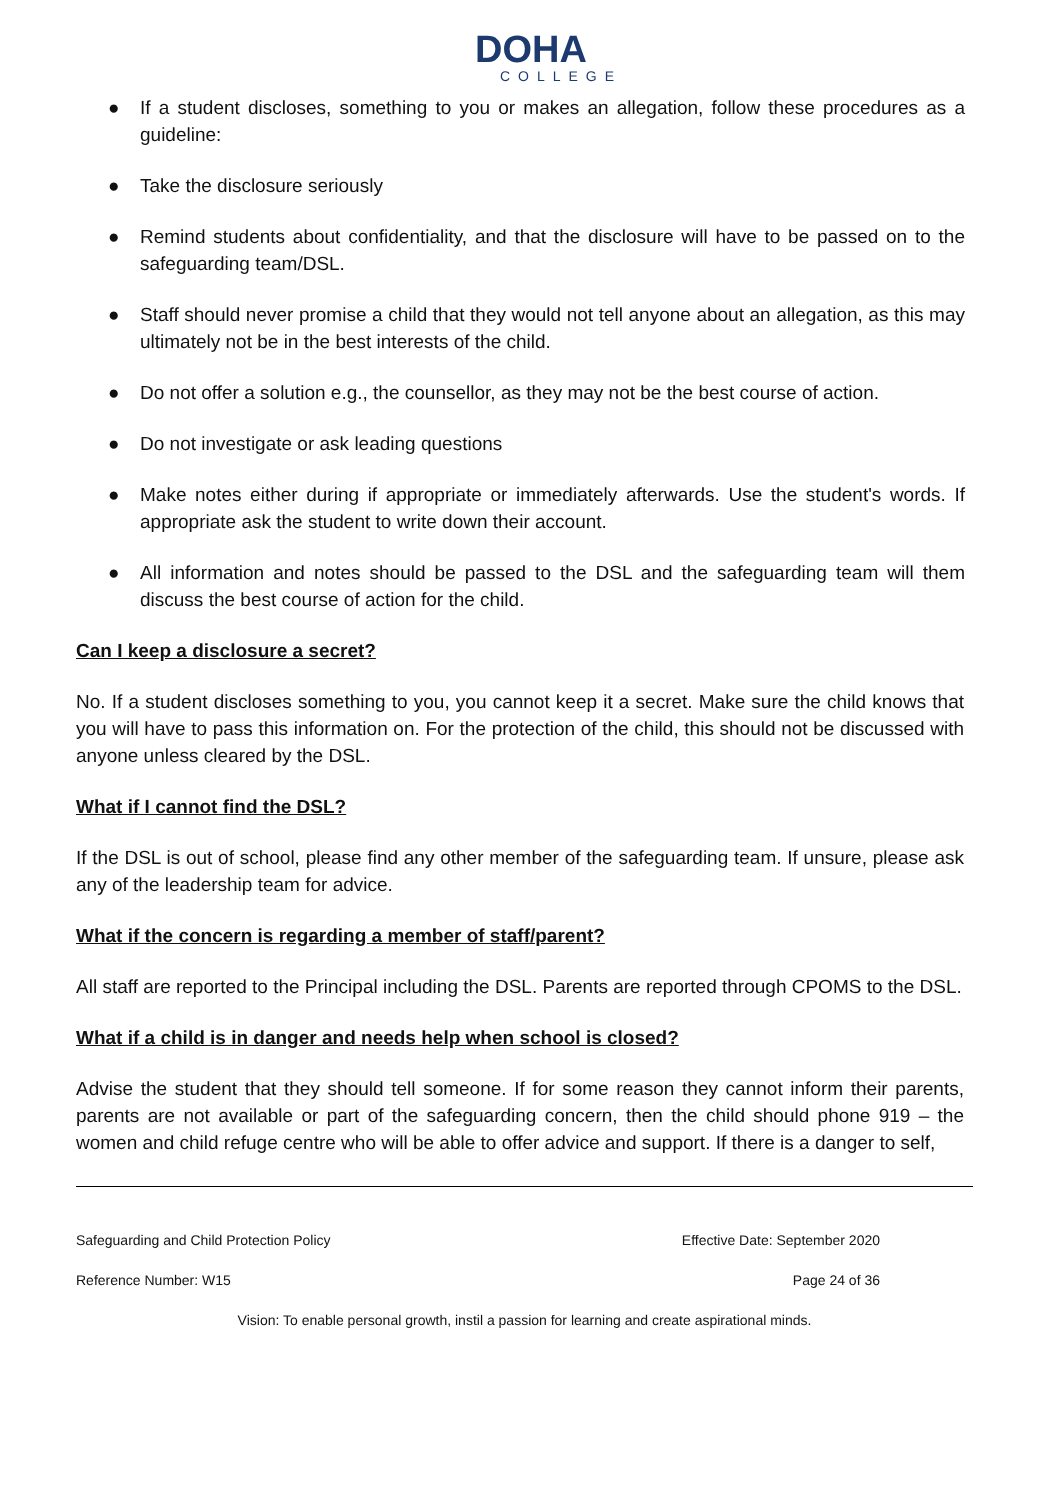DOHA
COLLEGE
● If a student discloses, something to you or makes an allegation, follow these procedures as a guideline:
● Take the disclosure seriously
● Remind students about confidentiality, and that the disclosure will have to be passed on to the safeguarding team/DSL.
● Staff should never promise a child that they would not tell anyone about an allegation, as this may ultimately not be in the best interests of the child.
● Do not offer a solution e.g., the counsellor, as they may not be the best course of action.
● Do not investigate or ask leading questions
● Make notes either during if appropriate or immediately afterwards. Use the student's words. If appropriate ask the student to write down their account.
● All information and notes should be passed to the DSL and the safeguarding team will them discuss the best course of action for the child.
Can I keep a disclosure a secret?
No. If a student discloses something to you, you cannot keep it a secret. Make sure the child knows that you will have to pass this information on. For the protection of the child, this should not be discussed with anyone unless cleared by the DSL.
What if I cannot find the DSL?
If the DSL is out of school, please find any other member of the safeguarding team. If unsure, please ask any of the leadership team for advice.
What if the concern is regarding a member of staff/parent?
All staff are reported to the Principal including the DSL. Parents are reported through CPOMS to the DSL.
What if a child is in danger and needs help when school is closed?
Advise the student that they should tell someone. If for some reason they cannot inform their parents, parents are not available or part of the safeguarding concern, then the child should phone 919 – the women and child refuge centre who will be able to offer advice and support. If there is a danger to self,
Safeguarding and Child Protection Policy Effective Date: September 2020
Reference Number: W15 Page 24 of 36
Vision: To enable personal growth, instil a passion for learning and create aspirational minds.